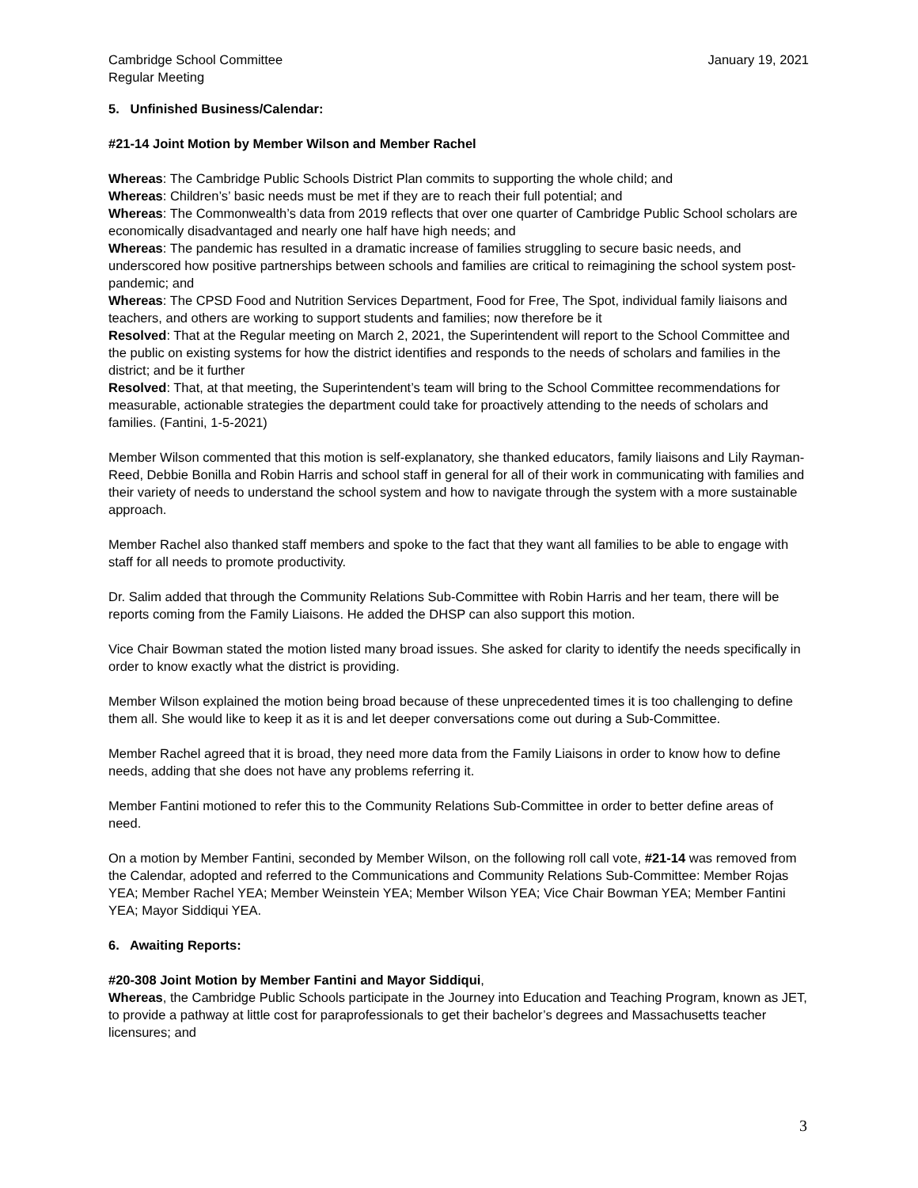Cambridge School Committee January 19, 2021
Regular Meeting
5. Unfinished Business/Calendar:
#21-14 Joint Motion by Member Wilson and Member Rachel
Whereas: The Cambridge Public Schools District Plan commits to supporting the whole child; and
Whereas: Children’s’ basic needs must be met if they are to reach their full potential; and
Whereas: The Commonwealth’s data from 2019 reflects that over one quarter of Cambridge Public School scholars are economically disadvantaged and nearly one half have high needs; and
Whereas: The pandemic has resulted in a dramatic increase of families struggling to secure basic needs, and underscored how positive partnerships between schools and families are critical to reimagining the school system post-pandemic; and
Whereas: The CPSD Food and Nutrition Services Department, Food for Free, The Spot, individual family liaisons and teachers, and others are working to support students and families; now therefore be it
Resolved: That at the Regular meeting on March 2, 2021, the Superintendent will report to the School Committee and the public on existing systems for how the district identifies and responds to the needs of scholars and families in the district; and be it further
Resolved: That, at that meeting, the Superintendent’s team will bring to the School Committee recommendations for measurable, actionable strategies the department could take for proactively attending to the needs of scholars and families. (Fantini, 1-5-2021)
Member Wilson commented that this motion is self-explanatory, she thanked educators, family liaisons and Lily Rayman-Reed, Debbie Bonilla and Robin Harris and school staff in general for all of their work in communicating with families and their variety of needs to understand the school system and how to navigate through the system with a more sustainable approach.
Member Rachel also thanked staff members and spoke to the fact that they want all families to be able to engage with staff for all needs to promote productivity.
Dr. Salim added that through the Community Relations Sub-Committee with Robin Harris and her team, there will be reports coming from the Family Liaisons. He added the DHSP can also support this motion.
Vice Chair Bowman stated the motion listed many broad issues. She asked for clarity to identify the needs specifically in order to know exactly what the district is providing.
Member Wilson explained the motion being broad because of these unprecedented times it is too challenging to define them all. She would like to keep it as it is and let deeper conversations come out during a Sub-Committee.
Member Rachel agreed that it is broad, they need more data from the Family Liaisons in order to know how to define needs, adding that she does not have any problems referring it.
Member Fantini motioned to refer this to the Community Relations Sub-Committee in order to better define areas of need.
On a motion by Member Fantini, seconded by Member Wilson, on the following roll call vote, #21-14 was removed from the Calendar, adopted and referred to the Communications and Community Relations Sub-Committee: Member Rojas YEA; Member Rachel YEA; Member Weinstein YEA; Member Wilson YEA; Vice Chair Bowman YEA; Member Fantini YEA; Mayor Siddiqui YEA.
6. Awaiting Reports:
#20-308 Joint Motion by Member Fantini and Mayor Siddiqui,
Whereas, the Cambridge Public Schools participate in the Journey into Education and Teaching Program, known as JET, to provide a pathway at little cost for paraprofessionals to get their bachelor’s degrees and Massachusetts teacher licensures; and
3